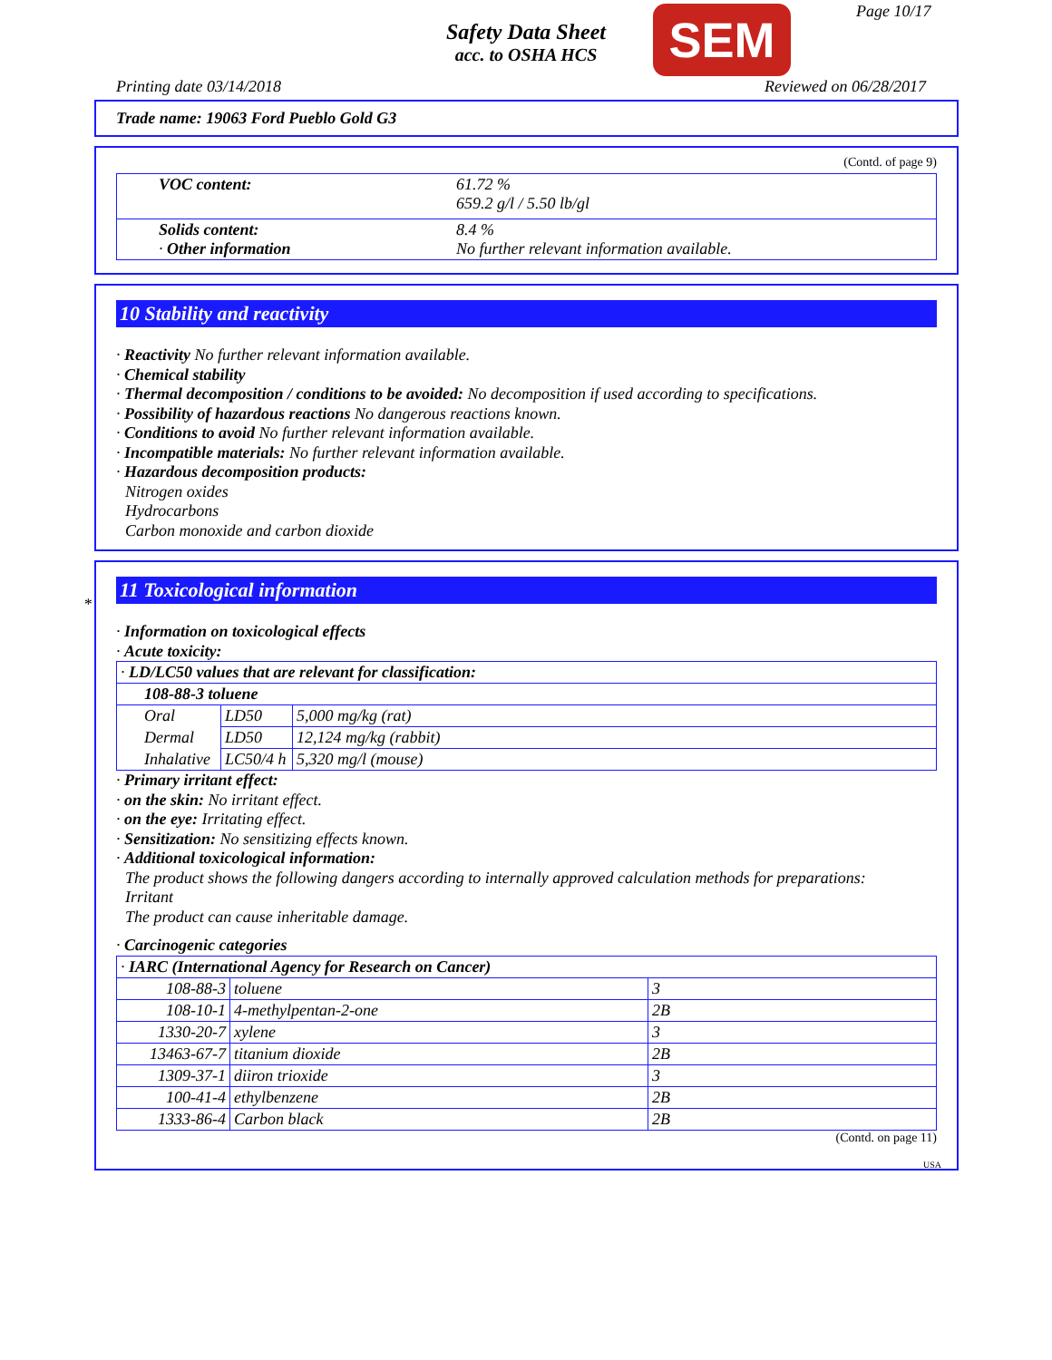Safety Data Sheet
acc. to OSHA HCS
SEM Page 10/17
Printing date 03/14/2018 Reviewed on 06/28/2017
Trade name: 19063 Ford Pueblo Gold G3
(Contd. of page 9)
| VOC content: | 61.72 % 659.2 g/l / 5.50 lb/gl |
| Solids content: · Other information | 8.4 % No further relevant information available. |
10 Stability and reactivity
· Reactivity No further relevant information available.
· Chemical stability
· Thermal decomposition / conditions to be avoided: No decomposition if used according to specifications.
· Possibility of hazardous reactions No dangerous reactions known.
· Conditions to avoid No further relevant information available.
· Incompatible materials: No further relevant information available.
· Hazardous decomposition products:
Nitrogen oxides
Hydrocarbons
Carbon monoxide and carbon dioxide
*
11 Toxicological information
· Information on toxicological effects
· Acute toxicity:
| · LD/LC50 values that are relevant for classification: | | |
| 108-88-3 toluene | | |
| Oral | LD50 | 5,000 mg/kg (rat) |
| Dermal | LD50 | 12,124 mg/kg (rabbit) |
| Inhalative | LC50/4 h | 5,320 mg/l (mouse) |
· Primary irritant effect:
· on the skin: No irritant effect.
· on the eye: Irritating effect.
· Sensitization: No sensitizing effects known.
· Additional toxicological information:
The product shows the following dangers according to internally approved calculation methods for preparations:
Irritant
The product can cause inheritable damage.
· Carcinogenic categories
| · IARC (International Agency for Research on Cancer) | | |
| 108-88-3 | toluene | 3 |
| 108-10-1 | 4-methylpentan-2-one | 2B |
| 1330-20-7 | xylene | 3 |
| 13463-67-7 | titanium dioxide | 2B |
| 1309-37-1 | diiron trioxide | 3 |
| 100-41-4 | ethylbenzene | 2B |
| 1333-86-4 | Carbon black | 2B |
(Contd. on page 11)
USA